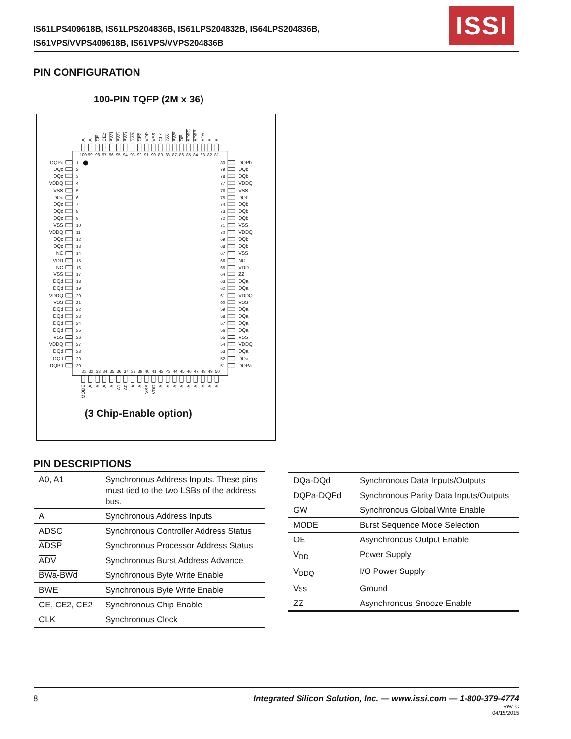IS61LPS409618B, IS61LPS204836B, IS61LPS204832B, IS64LPS204836B,
IS61VPS/VVPS409618B, IS61VPS/VVPS204836B
ISSI
PIN CONFIGURATION
100-PIN TQFP (2M x 36)
DQPc
DQc
DQc
VDDQ
VSS
DQc
DQc
DQc
DQc
VSS
VDDQ
DQc
DQc
NC
VDD
NC
VSS
DQd
DQd
VDDQ
VSS
DQd
DQd
DQd
DQd
VSS
VDDQ
DQd
DQd
DQPd
1
2
3
4
5
6
7
8
9
10
11
12
13
14
15
16
17
18
19
20
21
22
23
24
25
26
27
28
29
30
80
79
78
77
76
75
74
73
72
71
70
69
68
67
66
65
64
63
62
61
60
59
58
57
56
55
54
53
52
51
DQPb
DQb
DQb
VDDQ
VSS
DQb
DQb
DQb
DQb
VSS
VDDQ
DQb
DQb
VSS
NC
VDD
ZZ
DQa
DQa
VDDQ
VSS
DQa
DQa
DQa
DQa
VSS
VDDQ
DQa
DQa
DQPa
100
99
98
97
96
95
94
93
92
91
90
89
88
87
86
85
84
83
82
81
31
32
33
34
35
36
37
38
39
40
41
42
43
44
45
46
47
48
49
50
A
A
CE
CE2
BWd
BWc
BWb
BWa
CE2
VDD
VSS
CLK
GW
BWE
OE
ADSC
ADSP
ADV
A
A
MODE
A
A
A
A
A1
A0
A
A
VSS
VDD
A
A
A
A
A
A
A
A
A
(3 Chip-Enable option)
PIN DESCRIPTIONS
| A0, A1 | Synchronous Address Inputs. These pins must tied to the two LSBs of the address bus. |
| A | Synchronous Address Inputs |
| ADSC | Synchronous Controller Address Status |
| ADSP | Synchronous Processor Address Status |
| ADV | Synchronous Burst Address Advance |
| BWa - BWd | Synchronous Byte Write Enable |
| BWE | Synchronous Byte Write Enable |
| CE , CE2 , CE2 | Synchronous Chip Enable |
| CLK | Synchronous Clock |
| DQa-DQd | Synchronous Data Inputs/Outputs |
| DQPa-DQPd | Synchronous Parity Data Inputs/Outputs |
| GW | Synchronous Global Write Enable |
| MODE | Burst Sequence Mode Selection |
| OE | Asynchronous Output Enable |
| V<sub>DD</sub> | Power Supply |
| V<sub>DDQ</sub> | I/O Power Supply |
| Vss | Ground |
| ZZ | Asynchronous Snooze Enable |
8 Integrated Silicon Solution, Inc. — www.issi.com — 1-800-379-4774
Rev. C
04/15/2015